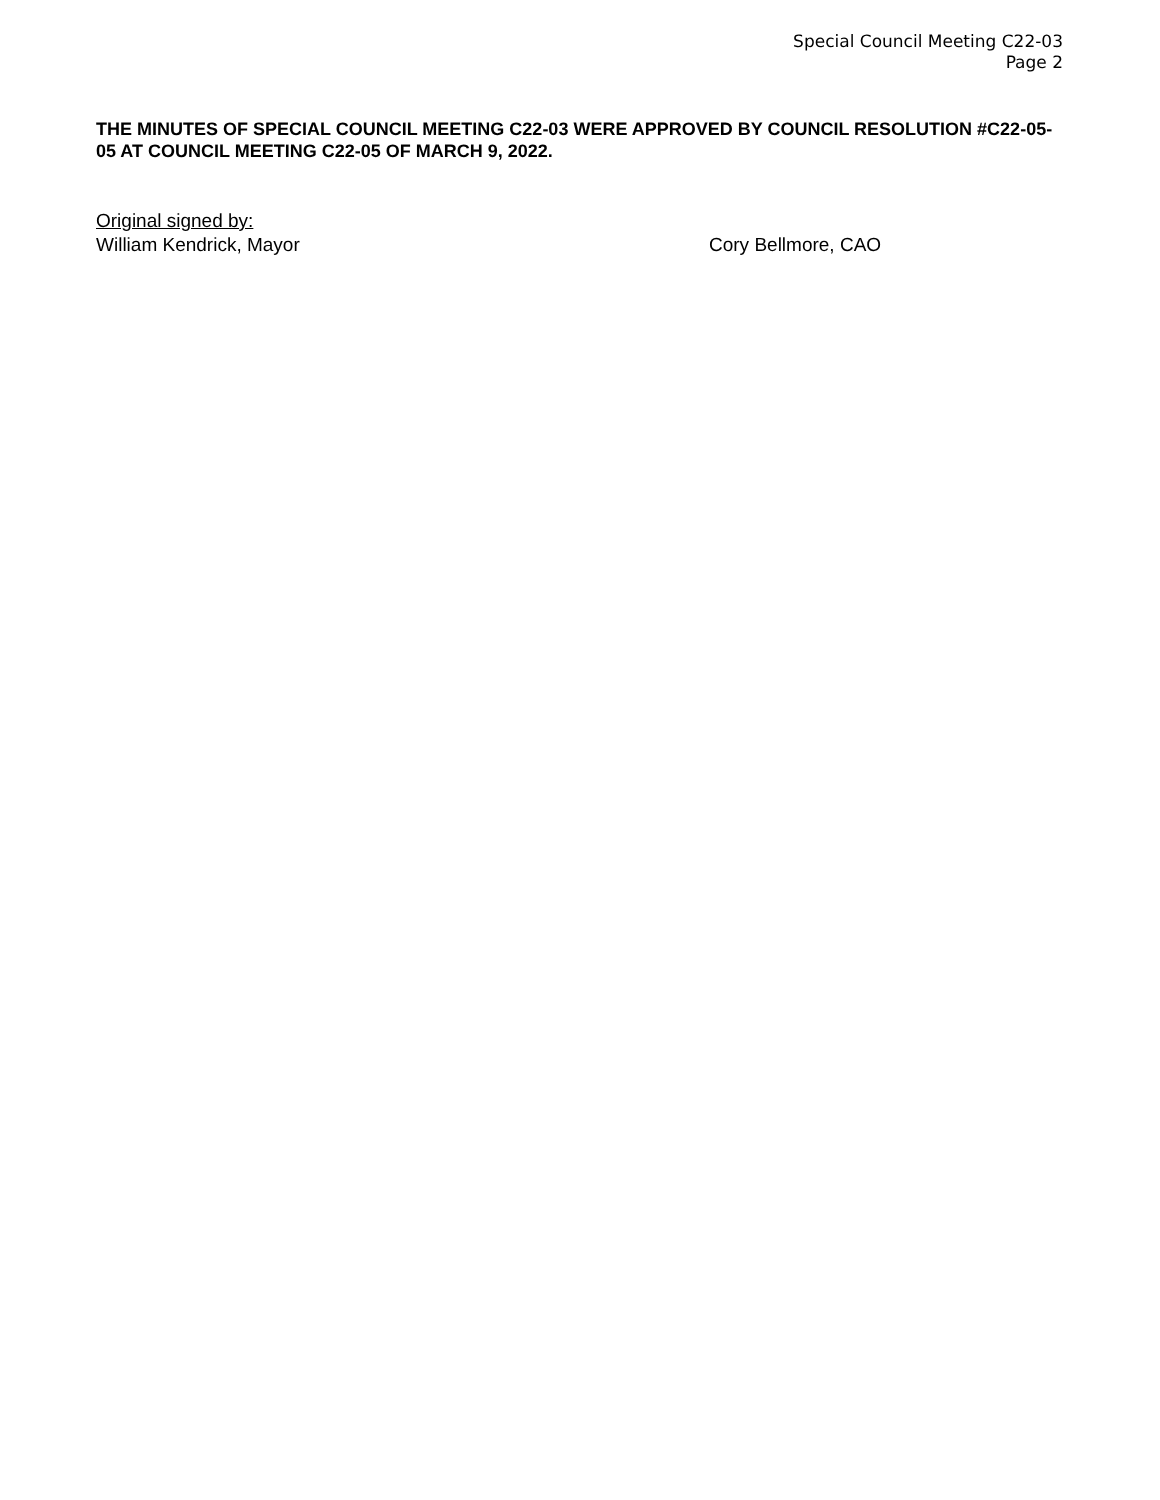Special Council Meeting C22-03
Page 2
THE MINUTES OF SPECIAL COUNCIL MEETING C22-03 WERE APPROVED BY COUNCIL RESOLUTION #C22-05-05 AT COUNCIL MEETING C22-05 OF MARCH 9, 2022.
Original signed by:
William Kendrick, Mayor Cory Bellmore, CAO